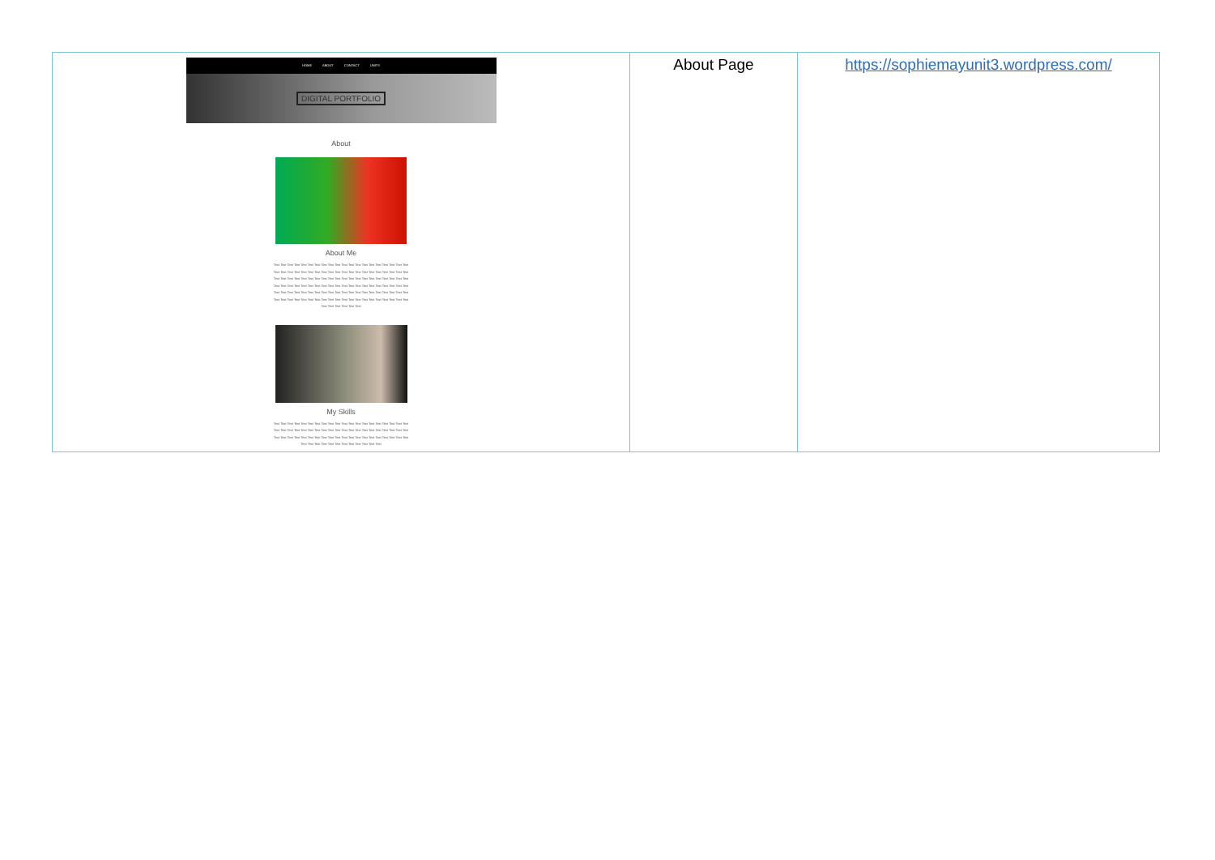| HOME ABOUT CONTACT UNITS DIGITAL PORTFOLIO About About Me Text Text Text Text Text Text Text Text Text Text Text Text Text Text Text Text Text Text Text Text Text Text Text Text Text Text Text Text Text Text Text Text Text Text Text Text Text Text Text Text Text Text Text Text Text Text Text Text Text Text Text Text Text Text Text Text Text Text Text Text Text Text Text Text Text Text Text Text Text Text Text Text Text Text Text Text Text Text Text Text Text Text Text Text Text Text Text Text Text Text Text Text Text Text Text Text Text Text Text Text Text Text Text Text Text Text Text Text Text Text Text Text Text Text Text Text Text Text Text Text Text Text Text Text Text Text My Skills Text Text Text Text Text Text Text Text Text Text Text Text Text Text Text Text Text Text Text Text Text Text Text Text Text Text Text Text Text Text Text Text Text Text Text Text Text Text Text Text Text Text Text Text Text Text Text Text Text Text Text Text Text Text Text Text Text Text Text Text Text Text Text Text Text Text Text Text Text Text Text Text | About Page | https://sophiemayunit3.wordpress.com/ |